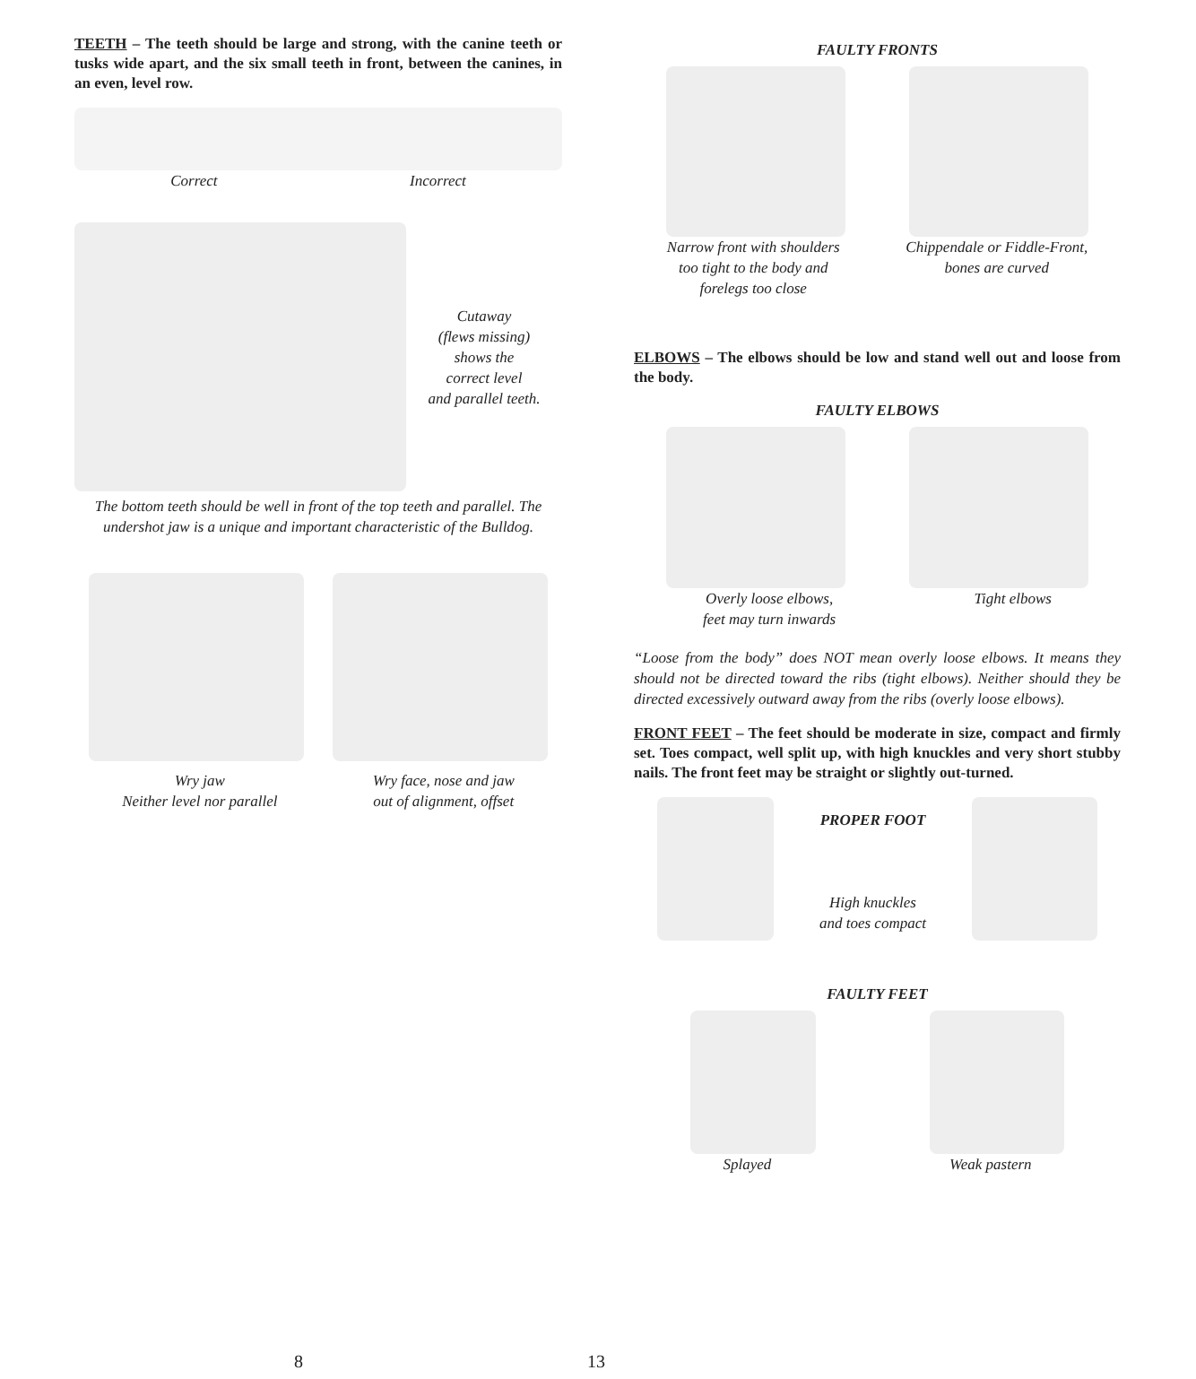TEETH – The teeth should be large and strong, with the canine teeth or tusks wide apart, and the six small teeth in front, between the canines, in an even, level row.
Correct Incorrect
Cutaway
(flews missing)
shows the
correct level
and parallel teeth.
The bottom teeth should be well in front of the top teeth and parallel. The undershot jaw is a unique and important characteristic of the Bulldog.
Wry jaw
Neither level nor parallel Wry face, nose and jaw
out of alignment, offset
8
FAULTY FRONTS
Narrow front with shoulders
too tight to the body and
forelegs too close Chippendale or Fiddle-Front,
bones are curved
ELBOWS – The elbows should be low and stand well out and loose from the body.
FAULTY ELBOWS
Overly loose elbows,
feet may turn inwards Tight elbows
“Loose from the body” does NOT mean overly loose elbows. It means they should not be directed toward the ribs (tight elbows). Neither should they be directed excessively outward away from the ribs (overly loose elbows).
FRONT FEET – The feet should be moderate in size, compact and firmly set. Toes compact, well split up, with high knuckles and very short stubby nails. The front feet may be straight or slightly out-turned.
PROPER FOOT
High knuckles
and toes compact
FAULTY FEET
Splayed Weak pastern
13